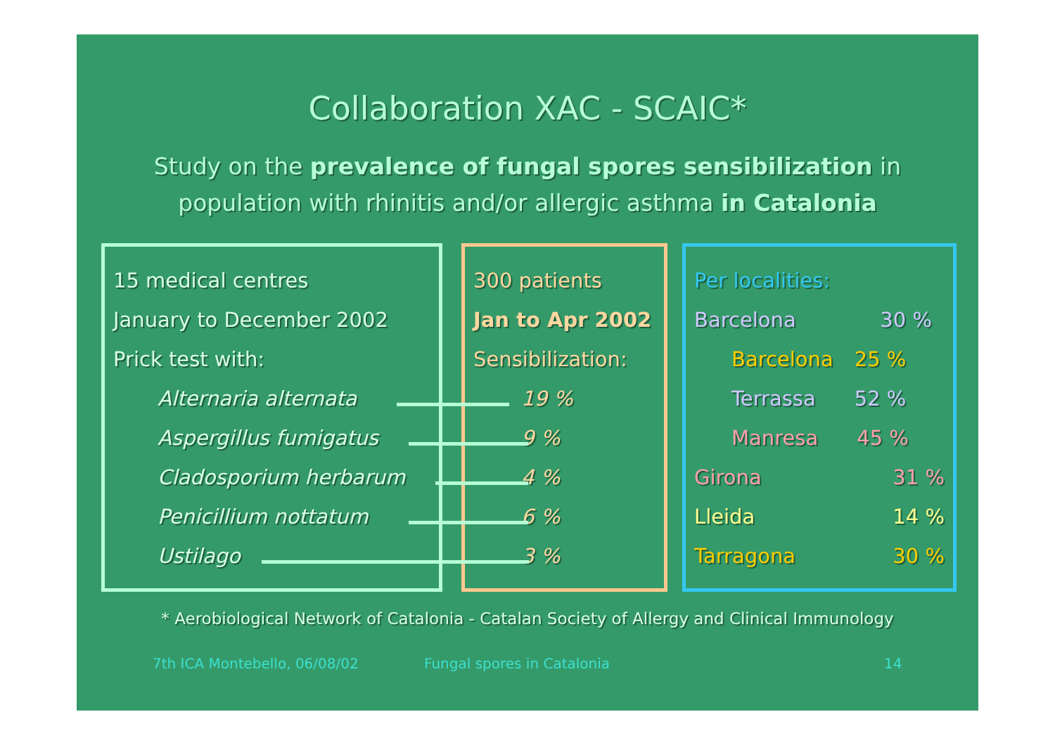Collaboration XAC - SCAIC*
Study on the prevalence of fungal spores sensibilization in population with rhinitis and/or allergic asthma in Catalonia
15 medical centres
January to December 2002
Prick test with:
Alternaria alternata
Aspergillus fumigatus
Cladosporium herbarum
Penicillium nottatum
Ustilago
300 patients
Jan to Apr 2002
Sensibilization:
19 %
9 %
4 %
6 %
3 %
Per localities:
Barcelona 30 %
Barcelona 25 %
Terrassa 52 %
Manresa 45 %
Girona 31 %
Lleida 14 %
Tarragona 30 %
* Aerobiological Network of Catalonia - Catalan Society of Allergy and Clinical Immunology
7th ICA Montebello, 06/08/02 Fungal spores in Catalonia 14